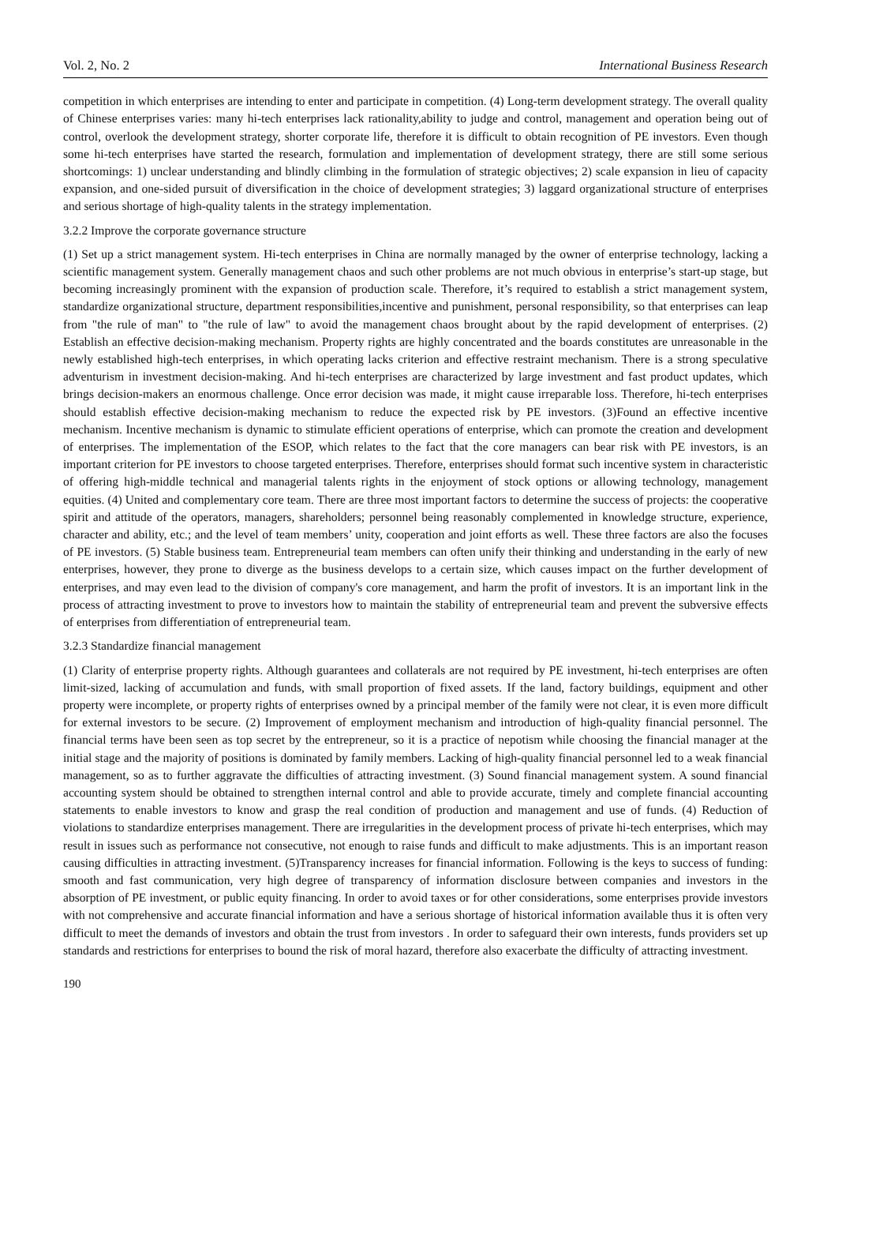Vol. 2, No. 2 International Business Research
competition in which enterprises are intending to enter and participate in competition. (4) Long-term development strategy. The overall quality of Chinese enterprises varies: many hi-tech enterprises lack rationality,ability to judge and control, management and operation being out of control, overlook the development strategy, shorter corporate life, therefore it is difficult to obtain recognition of PE investors. Even though some hi-tech enterprises have started the research, formulation and implementation of development strategy, there are still some serious shortcomings: 1) unclear understanding and blindly climbing in the formulation of strategic objectives; 2) scale expansion in lieu of capacity expansion, and one-sided pursuit of diversification in the choice of development strategies; 3) laggard organizational structure of enterprises and serious shortage of high-quality talents in the strategy implementation.
3.2.2 Improve the corporate governance structure
(1) Set up a strict management system. Hi-tech enterprises in China are normally managed by the owner of enterprise technology, lacking a scientific management system. Generally management chaos and such other problems are not much obvious in enterprise’s start-up stage, but becoming increasingly prominent with the expansion of production scale. Therefore, it’s required to establish a strict management system, standardize organizational structure, department responsibilities,incentive and punishment, personal responsibility, so that enterprises can leap from "the rule of man" to "the rule of law" to avoid the management chaos brought about by the rapid development of enterprises. (2) Establish an effective decision-making mechanism. Property rights are highly concentrated and the boards constitutes are unreasonable in the newly established high-tech enterprises, in which operating lacks criterion and effective restraint mechanism. There is a strong speculative adventurism in investment decision-making. And hi-tech enterprises are characterized by large investment and fast product updates, which brings decision-makers an enormous challenge. Once error decision was made, it might cause irreparable loss. Therefore, hi-tech enterprises should establish effective decision-making mechanism to reduce the expected risk by PE investors. (3)Found an effective incentive mechanism. Incentive mechanism is dynamic to stimulate efficient operations of enterprise, which can promote the creation and development of enterprises. The implementation of the ESOP, which relates to the fact that the core managers can bear risk with PE investors, is an important criterion for PE investors to choose targeted enterprises. Therefore, enterprises should format such incentive system in characteristic of offering high-middle technical and managerial talents rights in the enjoyment of stock options or allowing technology, management equities. (4) United and complementary core team. There are three most important factors to determine the success of projects: the cooperative spirit and attitude of the operators, managers, shareholders; personnel being reasonably complemented in knowledge structure, experience, character and ability, etc.; and the level of team members’ unity, cooperation and joint efforts as well. These three factors are also the focuses of PE investors. (5) Stable business team. Entrepreneurial team members can often unify their thinking and understanding in the early of new enterprises, however, they prone to diverge as the business develops to a certain size, which causes impact on the further development of enterprises, and may even lead to the division of company's core management, and harm the profit of investors. It is an important link in the process of attracting investment to prove to investors how to maintain the stability of entrepreneurial team and prevent the subversive effects of enterprises from differentiation of entrepreneurial team.
3.2.3 Standardize financial management
(1) Clarity of enterprise property rights. Although guarantees and collaterals are not required by PE investment, hi-tech enterprises are often limit-sized, lacking of accumulation and funds, with small proportion of fixed assets. If the land, factory buildings, equipment and other property were incomplete, or property rights of enterprises owned by a principal member of the family were not clear, it is even more difficult for external investors to be secure. (2) Improvement of employment mechanism and introduction of high-quality financial personnel. The financial terms have been seen as top secret by the entrepreneur, so it is a practice of nepotism while choosing the financial manager at the initial stage and the majority of positions is dominated by family members. Lacking of high-quality financial personnel led to a weak financial management, so as to further aggravate the difficulties of attracting investment. (3) Sound financial management system. A sound financial accounting system should be obtained to strengthen internal control and able to provide accurate, timely and complete financial accounting statements to enable investors to know and grasp the real condition of production and management and use of funds. (4) Reduction of violations to standardize enterprises management. There are irregularities in the development process of private hi-tech enterprises, which may result in issues such as performance not consecutive, not enough to raise funds and difficult to make adjustments. This is an important reason causing difficulties in attracting investment. (5)Transparency increases for financial information. Following is the keys to success of funding: smooth and fast communication, very high degree of transparency of information disclosure between companies and investors in the absorption of PE investment, or public equity financing. In order to avoid taxes or for other considerations, some enterprises provide investors with not comprehensive and accurate financial information and have a serious shortage of historical information available thus it is often very difficult to meet the demands of investors and obtain the trust from investors . In order to safeguard their own interests, funds providers set up standards and restrictions for enterprises to bound the risk of moral hazard, therefore also exacerbate the difficulty of attracting investment.
190